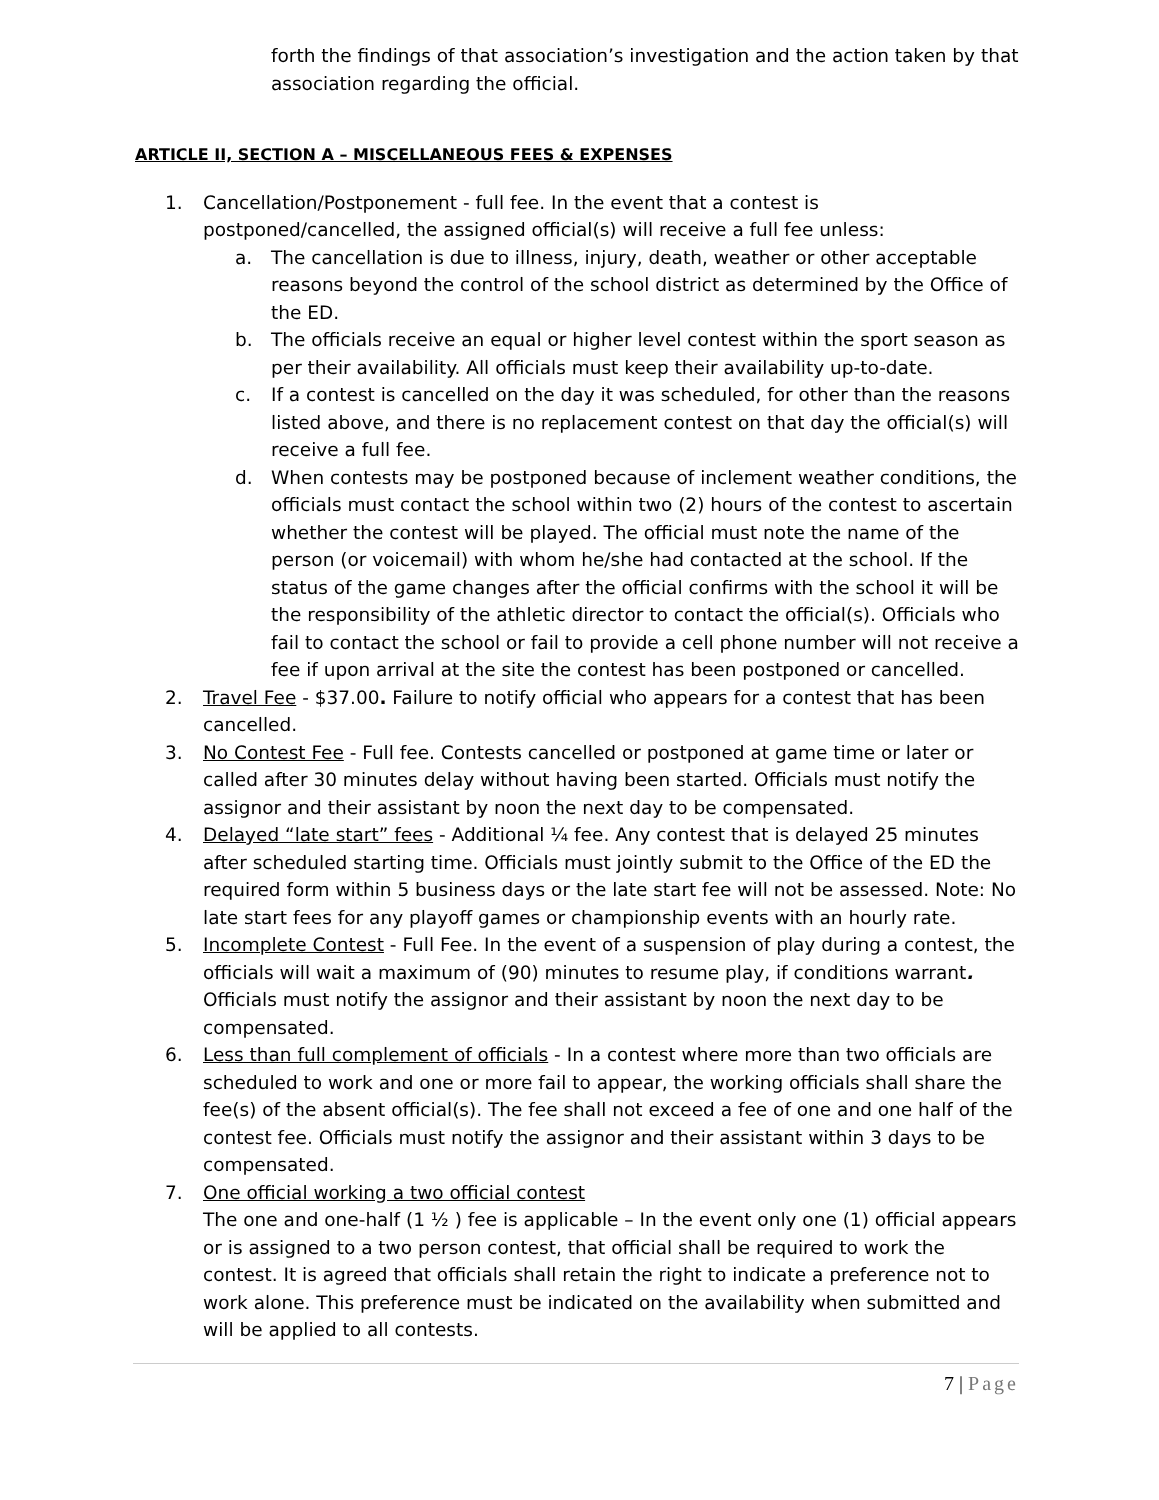forth the findings of that association’s investigation and the action taken by that association regarding the official.
ARTICLE II, SECTION A – MISCELLANEOUS FEES & EXPENSES
1. Cancellation/Postponement - full fee. In the event that a contest is postponed/cancelled, the assigned official(s) will receive a full fee unless:
a. The cancellation is due to illness, injury, death, weather or other acceptable reasons beyond the control of the school district as determined by the Office of the ED.
b. The officials receive an equal or higher level contest within the sport season as per their availability. All officials must keep their availability up-to-date.
c. If a contest is cancelled on the day it was scheduled, for other than the reasons listed above, and there is no replacement contest on that day the official(s) will receive a full fee.
d. When contests may be postponed because of inclement weather conditions, the officials must contact the school within two (2) hours of the contest to ascertain whether the contest will be played. The official must note the name of the person (or voicemail) with whom he/she had contacted at the school. If the status of the game changes after the official confirms with the school it will be the responsibility of the athletic director to contact the official(s). Officials who fail to contact the school or fail to provide a cell phone number will not receive a fee if upon arrival at the site the contest has been postponed or cancelled.
2. Travel Fee - $37.00. Failure to notify official who appears for a contest that has been cancelled.
3. No Contest Fee - Full fee. Contests cancelled or postponed at game time or later or called after 30 minutes delay without having been started. Officials must notify the assignor and their assistant by noon the next day to be compensated.
4. Delayed “late start” fees - Additional ¼ fee. Any contest that is delayed 25 minutes after scheduled starting time. Officials must jointly submit to the Office of the ED the required form within 5 business days or the late start fee will not be assessed. Note: No late start fees for any playoff games or championship events with an hourly rate.
5. Incomplete Contest - Full Fee. In the event of a suspension of play during a contest, the officials will wait a maximum of (90) minutes to resume play, if conditions warrant. Officials must notify the assignor and their assistant by noon the next day to be compensated.
6. Less than full complement of officials - In a contest where more than two officials are scheduled to work and one or more fail to appear, the working officials shall share the fee(s) of the absent official(s). The fee shall not exceed a fee of one and one half of the contest fee. Officials must notify the assignor and their assistant within 3 days to be compensated.
7. One official working a two official contest
The one and one-half (1 ½ ) fee is applicable – In the event only one (1) official appears or is assigned to a two person contest, that official shall be required to work the contest. It is agreed that officials shall retain the right to indicate a preference not to work alone. This preference must be indicated on the availability when submitted and will be applied to all contests.
7 | Page